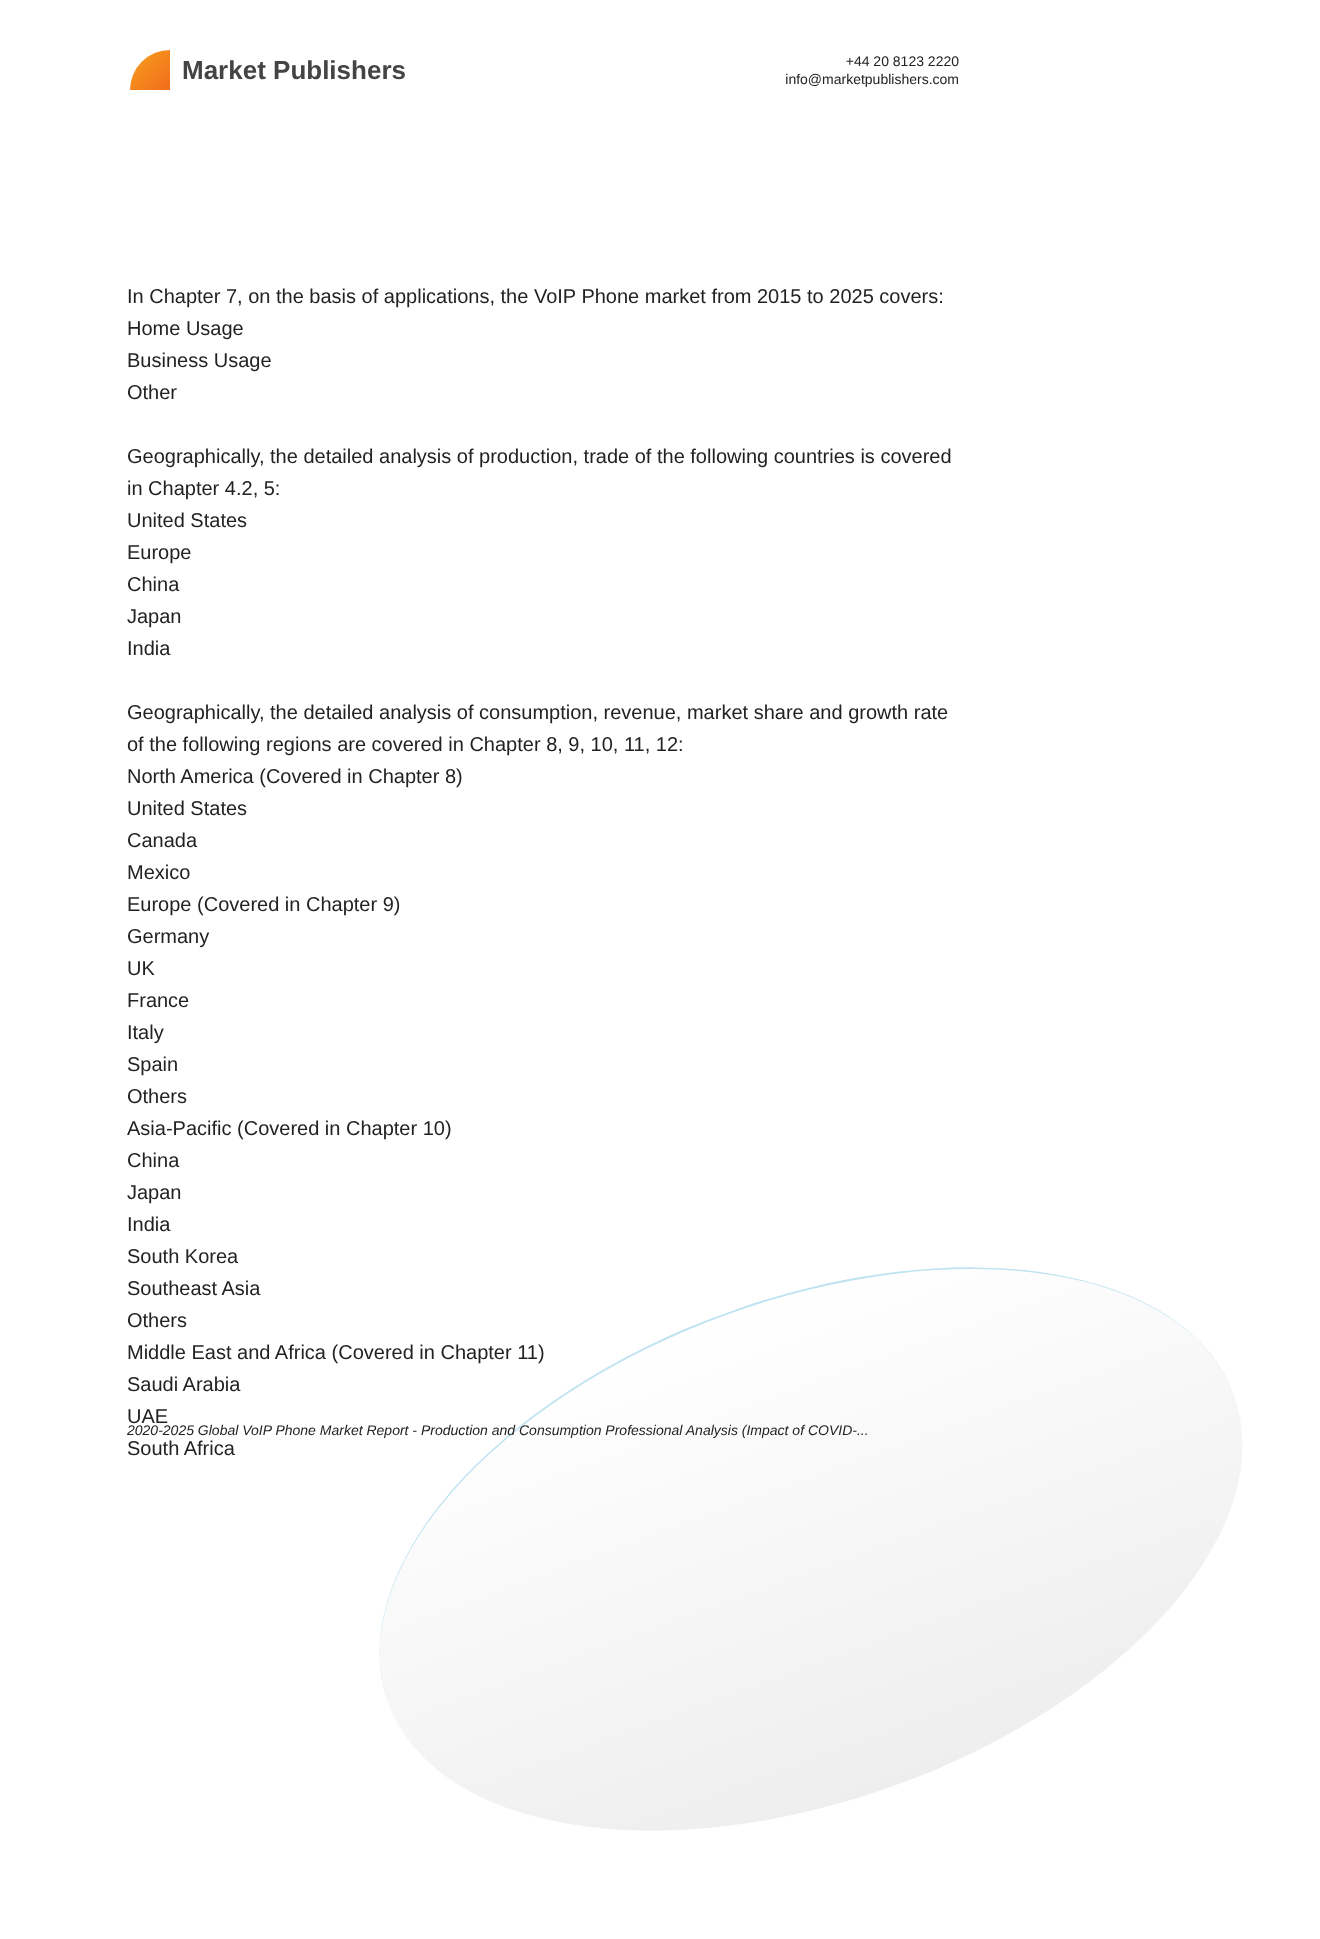Market Publishers
+44 20 8123 2220
info@marketpublishers.com
In Chapter 7, on the basis of applications, the VoIP Phone market from 2015 to 2025 covers:
Home Usage
Business Usage
Other
Geographically, the detailed analysis of production, trade of the following countries is covered in Chapter 4.2, 5:
United States
Europe
China
Japan
India
Geographically, the detailed analysis of consumption, revenue, market share and growth rate of the following regions are covered in Chapter 8, 9, 10, 11, 12:
North America (Covered in Chapter 8)
United States
Canada
Mexico
Europe (Covered in Chapter 9)
Germany
UK
France
Italy
Spain
Others
Asia-Pacific (Covered in Chapter 10)
China
Japan
India
South Korea
Southeast Asia
Others
Middle East and Africa (Covered in Chapter 11)
Saudi Arabia
UAE
South Africa
2020-2025 Global VoIP Phone Market Report - Production and Consumption Professional Analysis (Impact of COVID-...